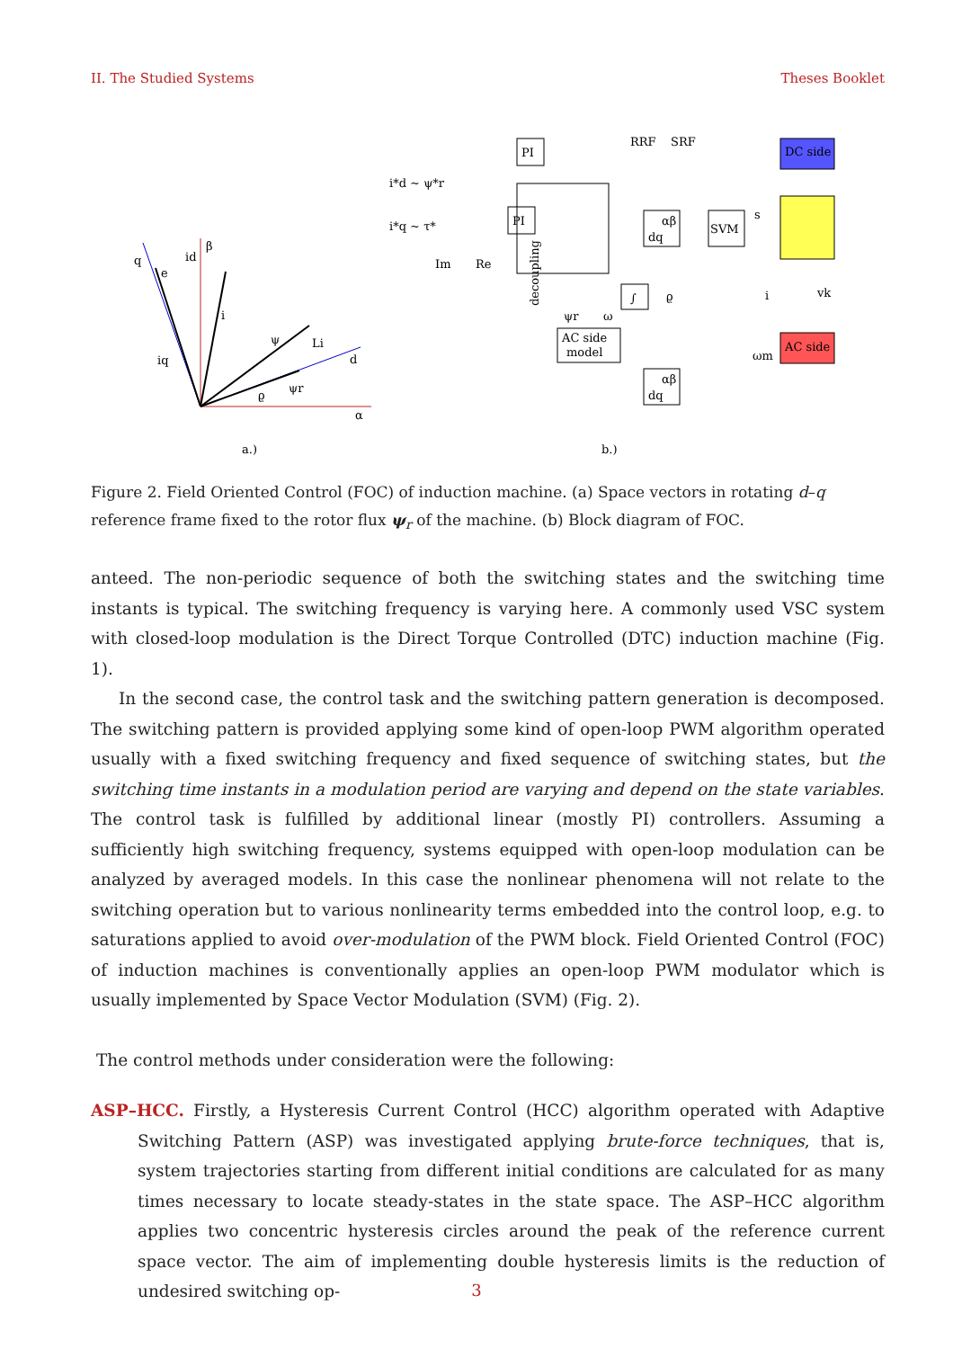II. The Studied Systems Theses Booklet
α
β
q
d
i
ψ
ψr
e
id
iq
Li
ϱ
a.)
decoupling
PI
PI
αβ
dq
SVM
∫
AC side
model
αβ
dq
DC side
AC side
RRF
SRF
i*d ~ ψ*r
i*q ~ τ*
Im
Re
s
i
vk
ωm
ψr
ω
ϱ
b.)
Figure 2. Field Oriented Control (FOC) of induction machine. (a) Space vectors in rotating d–q reference frame fixed to the rotor flux ψ<sub>r</sub> of the machine. (b) Block diagram of FOC.
anteed. The non-periodic sequence of both the switching states and the switching time instants is typical. The switching frequency is varying here. A commonly used VSC system with closed-loop modulation is the Direct Torque Controlled (DTC) induction machine (Fig. 1).
In the second case, the control task and the switching pattern generation is decomposed. The switching pattern is provided applying some kind of open-loop PWM algorithm operated usually with a fixed switching frequency and fixed sequence of switching states, but the switching time instants in a modulation period are varying and depend on the state variables. The control task is fulfilled by additional linear (mostly PI) controllers. Assuming a sufficiently high switching frequency, systems equipped with open-loop modulation can be analyzed by averaged models. In this case the nonlinear phenomena will not relate to the switching operation but to various nonlinearity terms embedded into the control loop, e.g. to saturations applied to avoid over-modulation of the PWM block. Field Oriented Control (FOC) of induction machines is conventionally applies an open-loop PWM modulator which is usually implemented by Space Vector Modulation (SVM) (Fig. 2).
The control methods under consideration were the following:
ASP–HCC. Firstly, a Hysteresis Current Control (HCC) algorithm operated with Adaptive Switching Pattern (ASP) was investigated applying brute-force techniques, that is, system trajectories starting from different initial conditions are calculated for as many times necessary to locate steady-states in the state space. The ASP–HCC algorithm applies two concentric hysteresis circles around the peak of the reference current space vector. The aim of implementing double hysteresis limits is the reduction of undesired switching op-
3